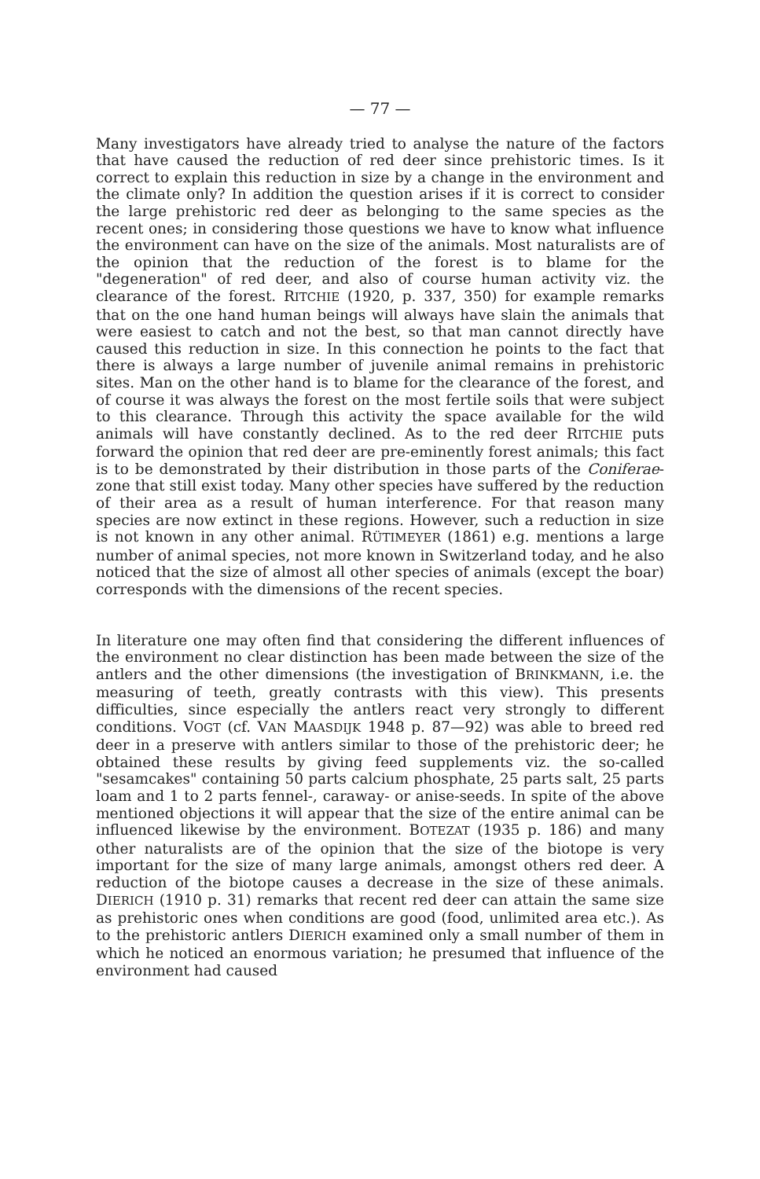— 77 —
Many investigators have already tried to analyse the nature of the factors that have caused the reduction of red deer since prehistoric times. Is it correct to explain this reduction in size by a change in the environment and the climate only? In addition the question arises if it is correct to consider the large prehistoric red deer as belonging to the same species as the recent ones; in considering those questions we have to know what influence the environment can have on the size of the animals. Most naturalists are of the opinion that the reduction of the forest is to blame for the "degeneration" of red deer, and also of course human activity viz. the clearance of the forest. RITCHIE (1920, p. 337, 350) for example remarks that on the one hand human beings will always have slain the animals that were easiest to catch and not the best, so that man cannot directly have caused this reduction in size. In this connection he points to the fact that there is always a large number of juvenile animal remains in prehistoric sites. Man on the other hand is to blame for the clearance of the forest, and of course it was always the forest on the most fertile soils that were subject to this clearance. Through this activity the space available for the wild animals will have constantly declined. As to the red deer RITCHIE puts forward the opinion that red deer are pre-eminently forest animals; this fact is to be demonstrated by their distribution in those parts of the Coniferae-zone that still exist today. Many other species have suffered by the reduction of their area as a result of human interference. For that reason many species are now extinct in these regions. However, such a reduction in size is not known in any other animal. RÜTIMEYER (1861) e.g. mentions a large number of animal species, not more known in Switzerland today, and he also noticed that the size of almost all other species of animals (except the boar) corresponds with the dimensions of the recent species.
In literature one may often find that considering the different influences of the environment no clear distinction has been made between the size of the antlers and the other dimensions (the investigation of BRINKMANN, i.e. the measuring of teeth, greatly contrasts with this view). This presents difficulties, since especially the antlers react very strongly to different conditions. VOGT (cf. VAN MAASDIJK 1948 p. 87—92) was able to breed red deer in a preserve with antlers similar to those of the prehistoric deer; he obtained these results by giving feed supplements viz. the so-called "sesamcakes" containing 50 parts calcium phosphate, 25 parts salt, 25 parts loam and 1 to 2 parts fennel-, caraway- or anise-seeds. In spite of the above mentioned objections it will appear that the size of the entire animal can be influenced likewise by the environment. BOTEZAT (1935 p. 186) and many other naturalists are of the opinion that the size of the biotope is very important for the size of many large animals, amongst others red deer. A reduction of the biotope causes a decrease in the size of these animals. DIERICH (1910 p. 31) remarks that recent red deer can attain the same size as prehistoric ones when conditions are good (food, unlimited area etc.). As to the prehistoric antlers DIERICH examined only a small number of them in which he noticed an enormous variation; he presumed that influence of the environment had caused